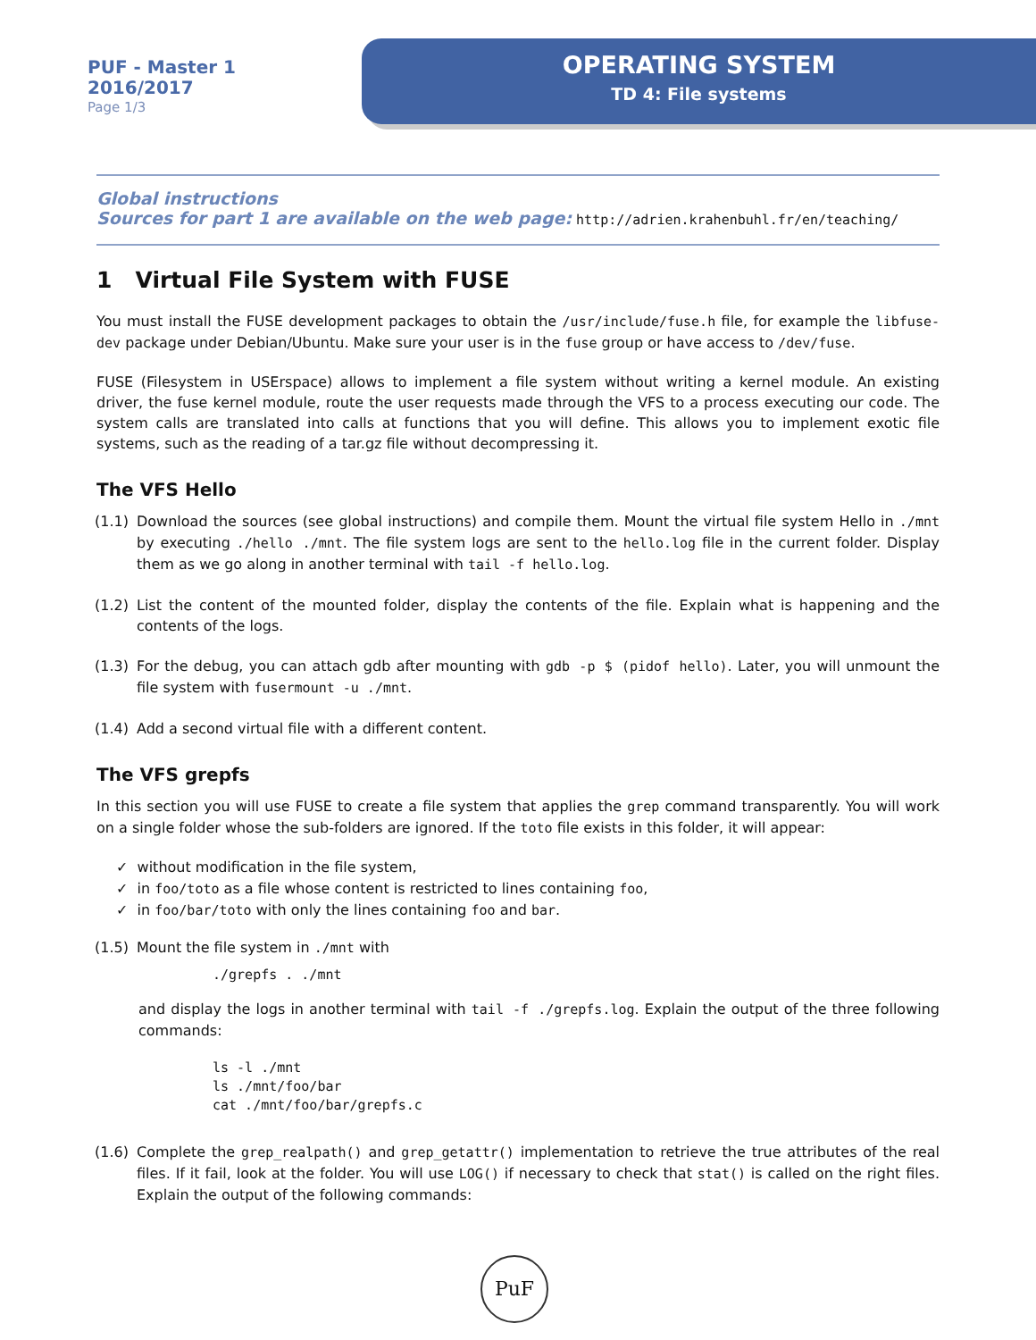PUF - Master 1
2016/2017
Page 1/3
OPERATING SYSTEM
TD 4: File systems
Global instructions
Sources for part 1 are available on the web page: http://adrien.krahenbuhl.fr/en/teaching/
1 Virtual File System with FUSE
You must install the FUSE development packages to obtain the /usr/include/fuse.h file, for example the libfuse-dev package under Debian/Ubuntu. Make sure your user is in the fuse group or have access to /dev/fuse.
FUSE (Filesystem in USErspace) allows to implement a file system without writing a kernel module. An existing driver, the fuse kernel module, route the user requests made through the VFS to a process executing our code. The system calls are translated into calls at functions that you will define. This allows you to implement exotic file systems, such as the reading of a tar.gz file without decompressing it.
The VFS Hello
(1.1) Download the sources (see global instructions) and compile them. Mount the virtual file system Hello in ./mnt by executing ./hello ./mnt. The file system logs are sent to the hello.log file in the current folder. Display them as we go along in another terminal with tail -f hello.log.
(1.2) List the content of the mounted folder, display the contents of the file. Explain what is happening and the contents of the logs.
(1.3) For the debug, you can attach gdb after mounting with gdb -p $ (pidof hello). Later, you will unmount the file system with fusermount -u ./mnt.
(1.4) Add a second virtual file with a different content.
The VFS grepfs
In this section you will use FUSE to create a file system that applies the grep command transparently. You will work on a single folder whose the sub-folders are ignored. If the toto file exists in this folder, it will appear:
✓ without modification in the file system,
✓ in foo/toto as a file whose content is restricted to lines containing foo,
✓ in foo/bar/toto with only the lines containing foo and bar.
(1.5) Mount the file system in ./mnt with
./grepfs . ./mnt
and display the logs in another terminal with tail -f ./grepfs.log. Explain the output of the three following commands:
ls -l ./mnt
ls ./mnt/foo/bar
cat ./mnt/foo/bar/grepfs.c
(1.6) Complete the grep_realpath() and grep_getattr() implementation to retrieve the true attributes of the real files. If it fail, look at the folder. You will use LOG() if necessary to check that stat() is called on the right files. Explain the output of the following commands:
PuF